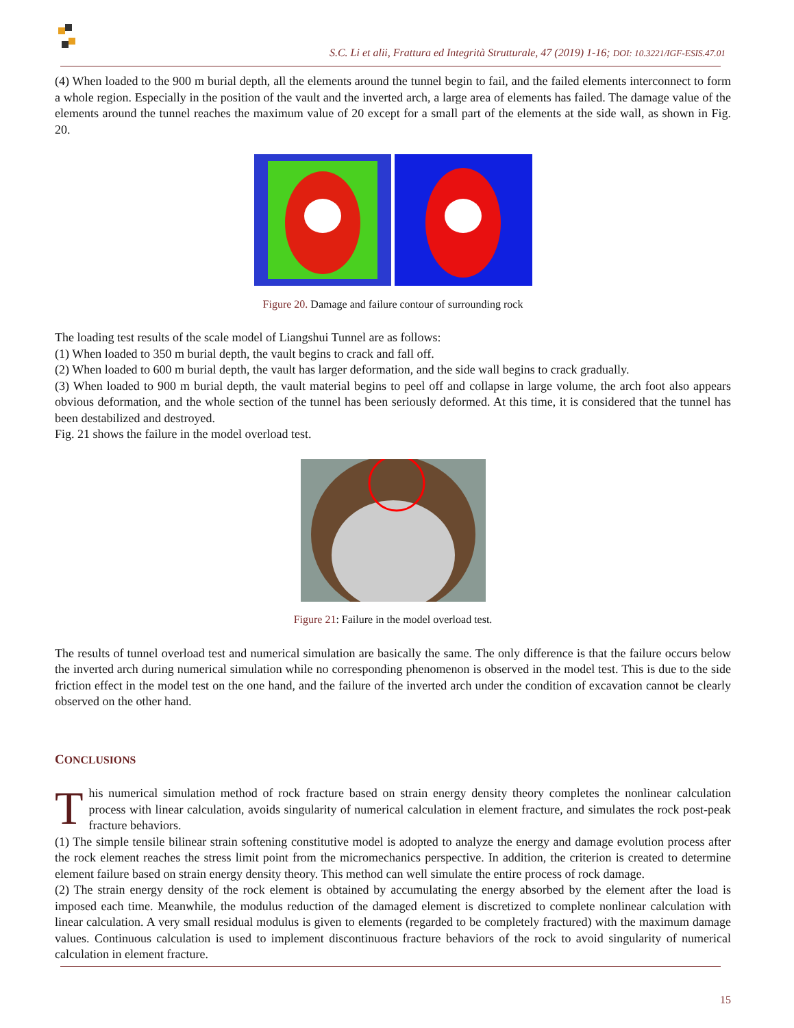S.C. Li et alii, Frattura ed Integrità Strutturale, 47 (2019) 1-16; DOI: 10.3221/IGF-ESIS.47.01
(4) When loaded to the 900 m burial depth, all the elements around the tunnel begin to fail, and the failed elements interconnect to form a whole region. Especially in the position of the vault and the inverted arch, a large area of elements has failed. The damage value of the elements around the tunnel reaches the maximum value of 20 except for a small part of the elements at the side wall, as shown in Fig. 20.
Figure 20. Damage and failure contour of surrounding rock
The loading test results of the scale model of Liangshui Tunnel are as follows:
(1) When loaded to 350 m burial depth, the vault begins to crack and fall off.
(2) When loaded to 600 m burial depth, the vault has larger deformation, and the side wall begins to crack gradually.
(3) When loaded to 900 m burial depth, the vault material begins to peel off and collapse in large volume, the arch foot also appears obvious deformation, and the whole section of the tunnel has been seriously deformed. At this time, it is considered that the tunnel has been destabilized and destroyed.
Fig. 21 shows the failure in the model overload test.
Figure 21: Failure in the model overload test.
The results of tunnel overload test and numerical simulation are basically the same. The only difference is that the failure occurs below the inverted arch during numerical simulation while no corresponding phenomenon is observed in the model test. This is due to the side friction effect in the model test on the one hand, and the failure of the inverted arch under the condition of excavation cannot be clearly observed on the other hand.
CONCLUSIONS
This numerical simulation method of rock fracture based on strain energy density theory completes the nonlinear calculation process with linear calculation, avoids singularity of numerical calculation in element fracture, and simulates the rock post-peak fracture behaviors.
(1) The simple tensile bilinear strain softening constitutive model is adopted to analyze the energy and damage evolution process after the rock element reaches the stress limit point from the micromechanics perspective. In addition, the criterion is created to determine element failure based on strain energy density theory. This method can well simulate the entire process of rock damage.
(2) The strain energy density of the rock element is obtained by accumulating the energy absorbed by the element after the load is imposed each time. Meanwhile, the modulus reduction of the damaged element is discretized to complete nonlinear calculation with linear calculation. A very small residual modulus is given to elements (regarded to be completely fractured) with the maximum damage values. Continuous calculation is used to implement discontinuous fracture behaviors of the rock to avoid singularity of numerical calculation in element fracture.
15